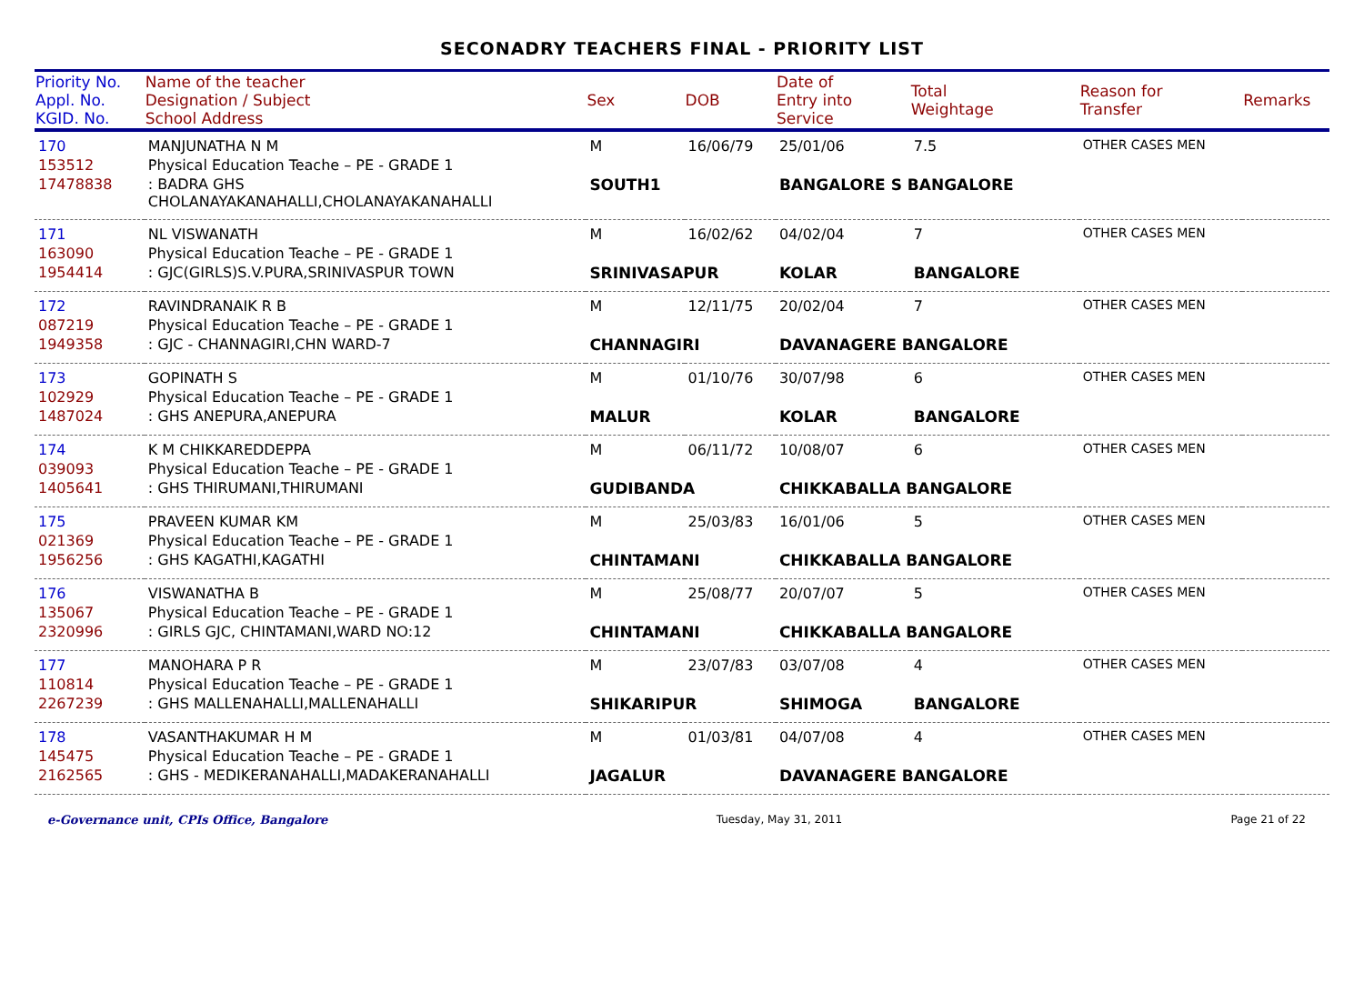SECONADRY TEACHERS FINAL - PRIORITY LIST
| Priority No. Appl. No. KGID. No. | Name of the teacher Designation / Subject School Address | Sex | DOB | Date of Entry into Service | Total Weightage | Reason for Transfer | Remarks |
| --- | --- | --- | --- | --- | --- | --- | --- |
| 170 | MANJUNATHA N M | M | 16/06/79 | 25/01/06 | 7.5 | OTHER CASES MEN | |
| 153512 | Physical Education Teache – PE - GRADE 1 | | | | | | |
| 17478838 | : BADRA GHS CHOLANAYAKANAHALLI,CHOLANAYAKANAHALLI | SOUTH1 | | BANGALORE S BANGALORE | | | |
| 171 | NL VISWANATH | M | 16/02/62 | 04/02/04 | 7 | OTHER CASES MEN | |
| 163090 | Physical Education Teache – PE - GRADE 1 | | | | | | |
| 1954414 | : GJC(GIRLS)S.V.PURA,SRINIVASPUR TOWN | SRINIVASAPUR | | KOLAR | BANGALORE | | |
| 172 | RAVINDRANAIK R B | M | 12/11/75 | 20/02/04 | 7 | OTHER CASES MEN | |
| 087219 | Physical Education Teache – PE - GRADE 1 | | | | | | |
| 1949358 | : GJC - CHANNAGIRI,CHN WARD-7 | CHANNAGIRI | | DAVANAGERE BANGALORE | | | |
| 173 | GOPINATH S | M | 01/10/76 | 30/07/98 | 6 | OTHER CASES MEN | |
| 102929 | Physical Education Teache – PE - GRADE 1 | | | | | | |
| 1487024 | : GHS ANEPURA,ANEPURA | MALUR | | KOLAR | BANGALORE | | |
| 174 | K M CHIKKAREDDEPPA | M | 06/11/72 | 10/08/07 | 6 | OTHER CASES MEN | |
| 039093 | Physical Education Teache – PE - GRADE 1 | | | | | | |
| 1405641 | : GHS THIRUMANI,THIRUMANI | GUDIBANDA | | CHIKKABALLA BANGALORE | | | |
| 175 | PRAVEEN KUMAR KM | M | 25/03/83 | 16/01/06 | 5 | OTHER CASES MEN | |
| 021369 | Physical Education Teache – PE - GRADE 1 | | | | | | |
| 1956256 | : GHS KAGATHI,KAGATHI | CHINTAMANI | | CHIKKABALLA BANGALORE | | | |
| 176 | VISWANATHA B | M | 25/08/77 | 20/07/07 | 5 | OTHER CASES MEN | |
| 135067 | Physical Education Teache – PE - GRADE 1 | | | | | | |
| 2320996 | : GIRLS GJC, CHINTAMANI,WARD NO:12 | CHINTAMANI | | CHIKKABALLA BANGALORE | | | |
| 177 | MANOHARA P R | M | 23/07/83 | 03/07/08 | 4 | OTHER CASES MEN | |
| 110814 | Physical Education Teache – PE - GRADE 1 | | | | | | |
| 2267239 | : GHS MALLENAHALLI,MALLENAHALLI | SHIKARIPUR | | SHIMOGA | BANGALORE | | |
| 178 | VASANTHAKUMAR H M | M | 01/03/81 | 04/07/08 | 4 | OTHER CASES MEN | |
| 145475 | Physical Education Teache – PE - GRADE 1 | | | | | | |
| 2162565 | : GHS - MEDIKERANAHALLI,MADAKERANAHALLI | JAGALUR | | DAVANAGERE BANGALORE | | | |
e-Governance unit, CPIs Office, Bangalore Tuesday, May 31, 2011 Page 21 of 22